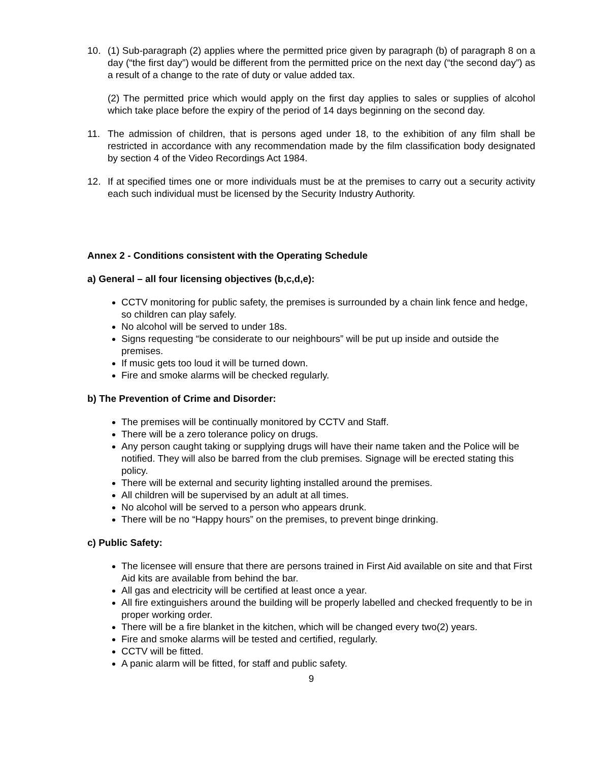10. (1) Sub-paragraph (2) applies where the permitted price given by paragraph (b) of paragraph 8 on a day (“the first day”) would be different from the permitted price on the next day (“the second day”) as a result of a change to the rate of duty or value added tax.
(2) The permitted price which would apply on the first day applies to sales or supplies of alcohol which take place before the expiry of the period of 14 days beginning on the second day.
11. The admission of children, that is persons aged under 18, to the exhibition of any film shall be restricted in accordance with any recommendation made by the film classification body designated by section 4 of the Video Recordings Act 1984.
12. If at specified times one or more individuals must be at the premises to carry out a security activity each such individual must be licensed by the Security Industry Authority.
Annex 2 - Conditions consistent with the Operating Schedule
a) General – all four licensing objectives (b,c,d,e):
CCTV monitoring for public safety, the premises is surrounded by a chain link fence and hedge, so children can play safely.
No alcohol will be served to under 18s.
Signs requesting “be considerate to our neighbours” will be put up inside and outside the premises.
If music gets too loud it will be turned down.
Fire and smoke alarms will be checked regularly.
b) The Prevention of Crime and Disorder:
The premises will be continually monitored by CCTV and Staff.
There will be a zero tolerance policy on drugs.
Any person caught taking or supplying drugs will have their name taken and the Police will be notified. They will also be barred from the club premises. Signage will be erected stating this policy.
There will be external and security lighting installed around the premises.
All children will be supervised by an adult at all times.
No alcohol will be served to a person who appears drunk.
There will be no “Happy hours” on the premises, to prevent binge drinking.
c) Public Safety:
The licensee will ensure that there are persons trained in First Aid available on site and that First Aid kits are available from behind the bar.
All gas and electricity will be certified at least once a year.
All fire extinguishers around the building will be properly labelled and checked frequently to be in proper working order.
There will be a fire blanket in the kitchen, which will be changed every two(2) years.
Fire and smoke alarms will be tested and certified, regularly.
CCTV will be fitted.
A panic alarm will be fitted, for staff and public safety.
9